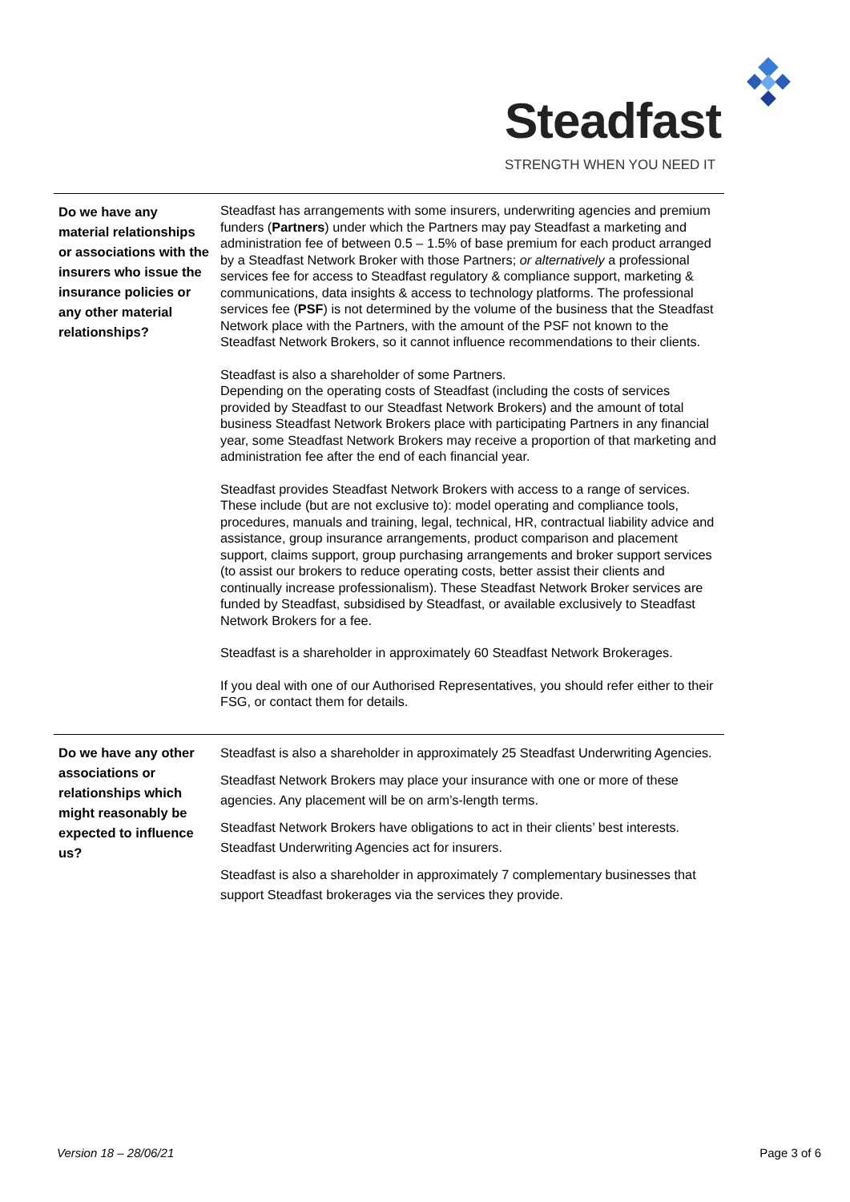Steadfast
STRENGTH WHEN YOU NEED IT
| Do we have any material relationships or associations with the insurers who issue the insurance policies or any other material relationships? | Steadfast has arrangements with some insurers, underwriting agencies and premium funders ( Partners ) under which the Partners may pay Steadfast a marketing and administration fee of between 0.5 – 1.5% of base premium for each product arranged by a Steadfast Network Broker with those Partners; or alternatively a professional services fee for access to Steadfast regulatory & compliance support, marketing & communications, data insights & access to technology platforms. The professional services fee ( PSF ) is not determined by the volume of the business that the Steadfast Network place with the Partners, with the amount of the PSF not known to the Steadfast Network Brokers, so it cannot influence recommendations to their clients. Steadfast is also a shareholder of some Partners. Depending on the operating costs of Steadfast (including the costs of services provided by Steadfast to our Steadfast Network Brokers) and the amount of total business Steadfast Network Brokers place with participating Partners in any financial year, some Steadfast Network Brokers may receive a proportion of that marketing and administration fee after the end of each financial year. Steadfast provides Steadfast Network Brokers with access to a range of services. These include (but are not exclusive to): model operating and compliance tools, procedures, manuals and training, legal, technical, HR, contractual liability advice and assistance, group insurance arrangements, product comparison and placement support, claims support, group purchasing arrangements and broker support services (to assist our brokers to reduce operating costs, better assist their clients and continually increase professionalism). These Steadfast Network Broker services are funded by Steadfast, subsidised by Steadfast, or available exclusively to Steadfast Network Brokers for a fee. Steadfast is a shareholder in approximately 60 Steadfast Network Brokerages. If you deal with one of our Authorised Representatives, you should refer either to their FSG, or contact them for details. |
| Do we have any other associations or relationships which might reasonably be expected to influence us? | Steadfast is also a shareholder in approximately 25 Steadfast Underwriting Agencies. Steadfast Network Brokers may place your insurance with one or more of these agencies. Any placement will be on arm’s-length terms. Steadfast Network Brokers have obligations to act in their clients’ best interests. Steadfast Underwriting Agencies act for insurers. Steadfast is also a shareholder in approximately 7 complementary businesses that support Steadfast brokerages via the services they provide. |
Version 18 – 28/06/21 Page 3 of 6